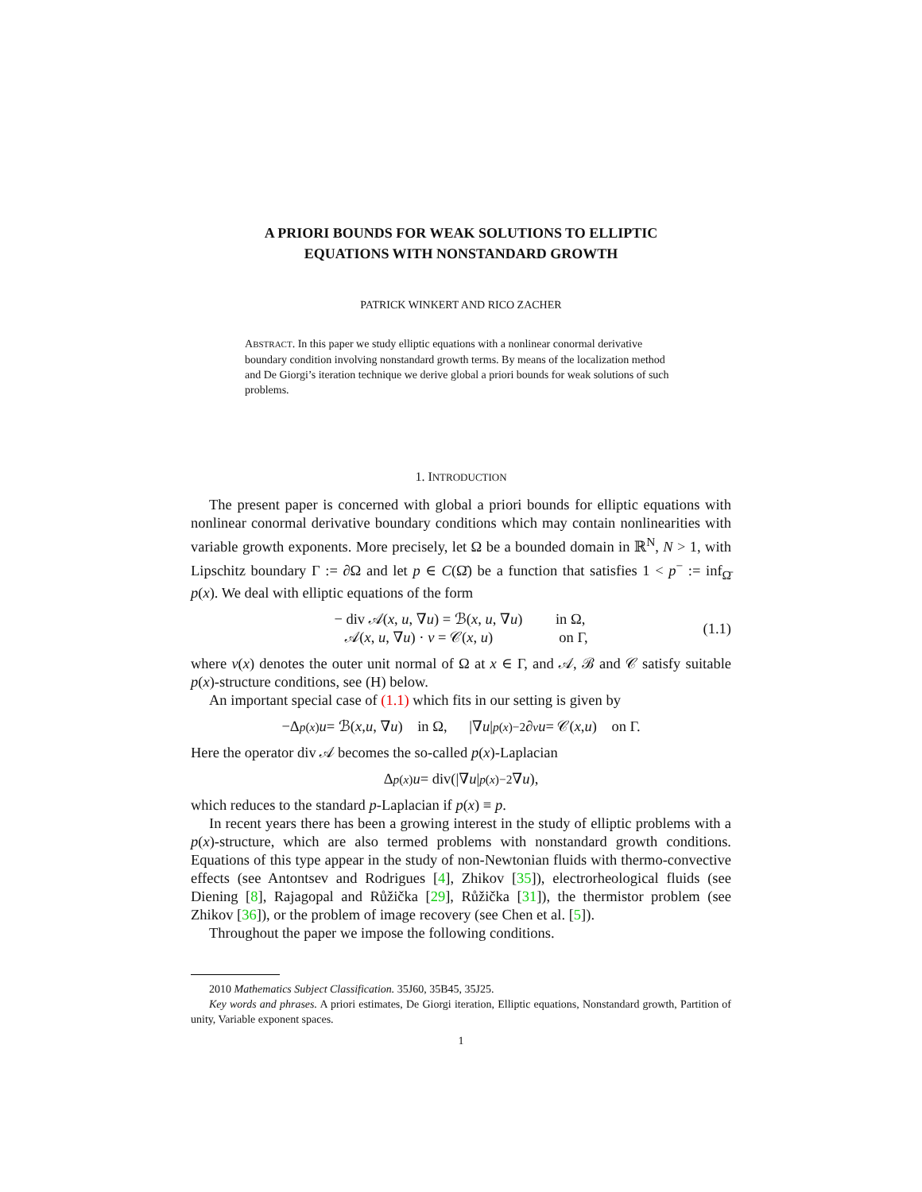A PRIORI BOUNDS FOR WEAK SOLUTIONS TO ELLIPTIC
EQUATIONS WITH NONSTANDARD GROWTH
PATRICK WINKERT AND RICO ZACHER
ABSTRACT. In this paper we study elliptic equations with a nonlinear conormal derivative boundary condition involving nonstandard growth terms. By means of the localization method and De Giorgi’s iteration technique we derive global a priori bounds for weak solutions of such problems.
1. INTRODUCTION
The present paper is concerned with global a priori bounds for elliptic equations with nonlinear conormal derivative boundary conditions which may contain nonlinearities with variable growth exponents. More precisely, let Ω be a bounded domain in ℝ<sup>N</sup>, N > 1, with Lipschitz boundary Γ := ∂Ω and let p ∈ C(Ω̄) be a function that satisfies 1 < p<sup>−</sup> := inf<sub>Ω̄</sub> p(x). We deal with elliptic equations of the form
− div 𝒜(x, u, ∇u) = ℬ(x, u, ∇u) in Ω,
𝒜(x, u, ∇u) · ν = 𝒞(x, u) on Γ,
(1.1)
where ν(x) denotes the outer unit normal of Ω at x ∈ Γ, and 𝒜, ℬ and 𝒞 satisfy suitable p(x)-structure conditions, see (H) below.
An important special case of (1.1) which fits in our setting is given by
−Δ<sub>p(x)</sub> u = ℬ(x, u, ∇ u) in Ω, |∇ u |<sup>p(x)−2</sup>∂<sub>ν</sub> u = 𝒞(x, u) on Γ.
Here the operator div 𝒜 becomes the so-called p(x)-Laplacian
Δ<sub>p(x)</sub> u = div(|∇ u |<sup>p(x)−2</sup>∇ u),
which reduces to the standard p-Laplacian if p(x) ≡ p.
In recent years there has been a growing interest in the study of elliptic problems with a p(x)-structure, which are also termed problems with nonstandard growth conditions. Equations of this type appear in the study of non-Newtonian fluids with thermo-convective effects (see Antontsev and Rodrigues [4], Zhikov [35]), electrorheological fluids (see Diening [8], Rajagopal and Růžička [29], Růžička [31]), the thermistor problem (see Zhikov [36]), or the problem of image recovery (see Chen et al. [5]).
Throughout the paper we impose the following conditions.
2010 Mathematics Subject Classification. 35J60, 35B45, 35J25.
Key words and phrases. A priori estimates, De Giorgi iteration, Elliptic equations, Nonstandard growth, Partition of unity, Variable exponent spaces.
1